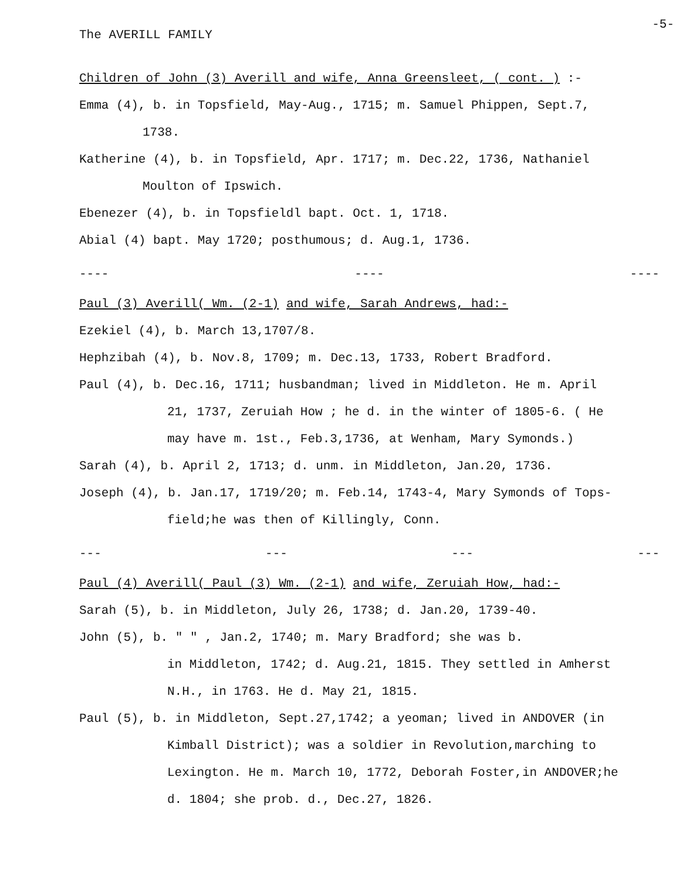The AVERILL FAMILY -5-
Children of John (3) Averill and wife, Anna Greensleet, ( cont. ) :-
Emma (4), b. in Topsfield, May-Aug., 1715; m. Samuel Phippen, Sept.7,
1738.
Katherine (4), b. in Topsfield, Apr. 1717; m. Dec.22, 1736, Nathaniel
Moulton of Ipswich.
Ebenezer (4), b. in Topsfieldl bapt. Oct. 1, 1718.
Abial (4) bapt. May 1720; posthumous; d. Aug.1, 1736.
---- ---- ----
Paul (3) Averill( Wm. (2-1) and wife, Sarah Andrews, had:-
Ezekiel (4), b. March 13,1707/8.
Hephzibah (4), b. Nov.8, 1709; m. Dec.13, 1733, Robert Bradford.
Paul (4), b. Dec.16, 1711; husbandman; lived in Middleton. He m. April
21, 1737, Zeruiah How ; he d. in the winter of 1805-6. ( He
may have m. 1st., Feb.3,1736, at Wenham, Mary Symonds.)
Sarah (4), b. April 2, 1713; d. unm. in Middleton, Jan.20, 1736.
Joseph (4), b. Jan.17, 1719/20; m. Feb.14, 1743-4, Mary Symonds of Tops-
field;he was then of Killingly, Conn.
--- --- --- ---
Paul (4) Averill( Paul (3) Wm. (2-1) and wife, Zeruiah How, had:-
Sarah (5), b. in Middleton, July 26, 1738; d. Jan.20, 1739-40.
John (5), b. " " , Jan.2, 1740; m. Mary Bradford; she was b.
in Middleton, 1742; d. Aug.21, 1815. They settled in Amherst
N.H., in 1763. He d. May 21, 1815.
Paul (5), b. in Middleton, Sept.27,1742; a yeoman; lived in ANDOVER (in
Kimball District); was a soldier in Revolution,marching to
Lexington. He m. March 10, 1772, Deborah Foster,in ANDOVER;he
d. 1804; she prob. d., Dec.27, 1826.